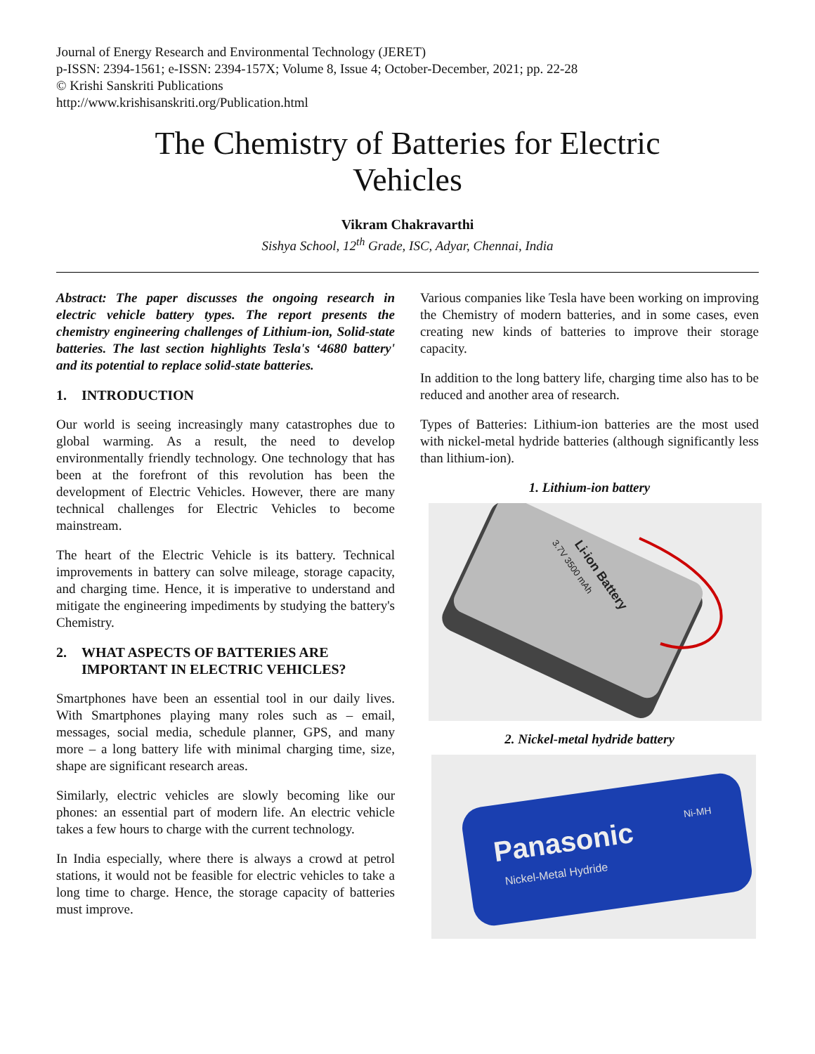Journal of Energy Research and Environmental Technology (JERET)
p-ISSN: 2394-1561; e-ISSN: 2394-157X; Volume 8, Issue 4; October-December, 2021; pp. 22-28
© Krishi Sanskriti Publications
http://www.krishisanskriti.org/Publication.html
The Chemistry of Batteries for Electric
Vehicles
Vikram Chakravarthi
Sishya School, 12<sup>th</sup> Grade, ISC, Adyar, Chennai, India
Abstract: The paper discusses the ongoing research in electric vehicle battery types. The report presents the chemistry engineering challenges of Lithium-ion, Solid-state batteries. The last section highlights Tesla's ‘4680 battery' and its potential to replace solid-state batteries.
1. INTRODUCTION
Our world is seeing increasingly many catastrophes due to global warming. As a result, the need to develop environmentally friendly technology. One technology that has been at the forefront of this revolution has been the development of Electric Vehicles. However, there are many technical challenges for Electric Vehicles to become mainstream.
The heart of the Electric Vehicle is its battery. Technical improvements in battery can solve mileage, storage capacity, and charging time. Hence, it is imperative to understand and mitigate the engineering impediments by studying the battery's Chemistry.
2. WHAT ASPECTS OF BATTERIES ARE IMPORTANT IN ELECTRIC VEHICLES?
Smartphones have been an essential tool in our daily lives. With Smartphones playing many roles such as – email, messages, social media, schedule planner, GPS, and many more – a long battery life with minimal charging time, size, shape are significant research areas.
Similarly, electric vehicles are slowly becoming like our phones: an essential part of modern life. An electric vehicle takes a few hours to charge with the current technology.
In India especially, where there is always a crowd at petrol stations, it would not be feasible for electric vehicles to take a long time to charge. Hence, the storage capacity of batteries must improve.
Various companies like Tesla have been working on improving the Chemistry of modern batteries, and in some cases, even creating new kinds of batteries to improve their storage capacity.
In addition to the long battery life, charging time also has to be reduced and another area of research.
Types of Batteries: Lithium-ion batteries are the most used with nickel-metal hydride batteries (although significantly less than lithium-ion).
1. Lithium-ion battery
Li-ion Battery
3.7V 3500 mAh
2. Nickel-metal hydride battery
Panasonic
Nickel-Metal Hydride
Ni-MH